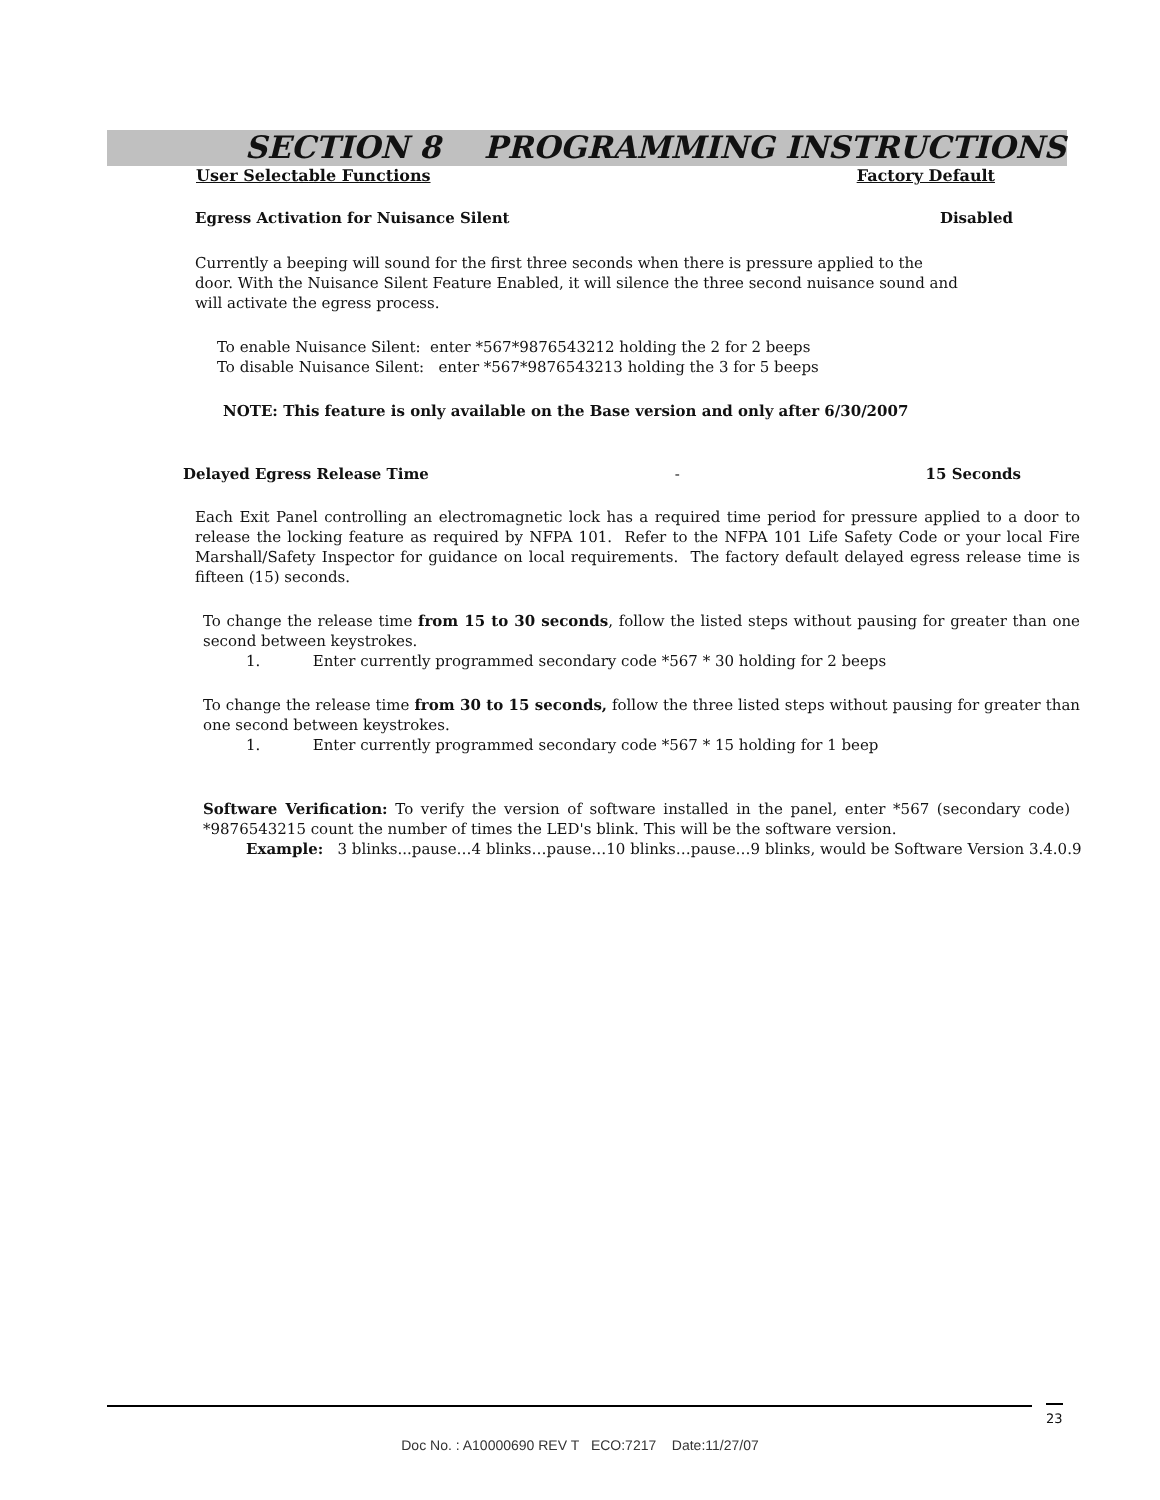SECTION 8 PROGRAMMING INSTRUCTIONS
User Selectable Functions Factory Default
Egress Activation for Nuisance Silent Disabled
Currently a beeping will sound for the first three seconds when there is pressure applied to the door. With the Nuisance Silent Feature Enabled, it will silence the three second nuisance sound and will activate the egress process.
To enable Nuisance Silent: enter *567*9876543212 holding the 2 for 2 beeps
To disable Nuisance Silent: enter *567*9876543213 holding the 3 for 5 beeps
NOTE: This feature is only available on the Base version and only after 6/30/2007
Delayed Egress Release Time - 15 Seconds
Each Exit Panel controlling an electromagnetic lock has a required time period for pressure applied to a door to release the locking feature as required by NFPA 101. Refer to the NFPA 101 Life Safety Code or your local Fire Marshall/Safety Inspector for guidance on local requirements. The factory default delayed egress release time is fifteen (15) seconds.
To change the release time from 15 to 30 seconds, follow the listed steps without pausing for greater than one second between keystrokes.
1. Enter currently programmed secondary code *567 * 30 holding for 2 beeps
To change the release time from 30 to 15 seconds, follow the three listed steps without pausing for greater than one second between keystrokes.
1. Enter currently programmed secondary code *567 * 15 holding for 1 beep
Software Verification: To verify the version of software installed in the panel, enter *567 (secondary code) *9876543215 count the number of times the LED's blink. This will be the software version.
Example: 3 blinks...pause…4 blinks…pause…10 blinks…pause…9 blinks, would be Software Version 3.4.0.9
23
Doc No. : A10000690 REV T ECO:7217 Date:11/27/07